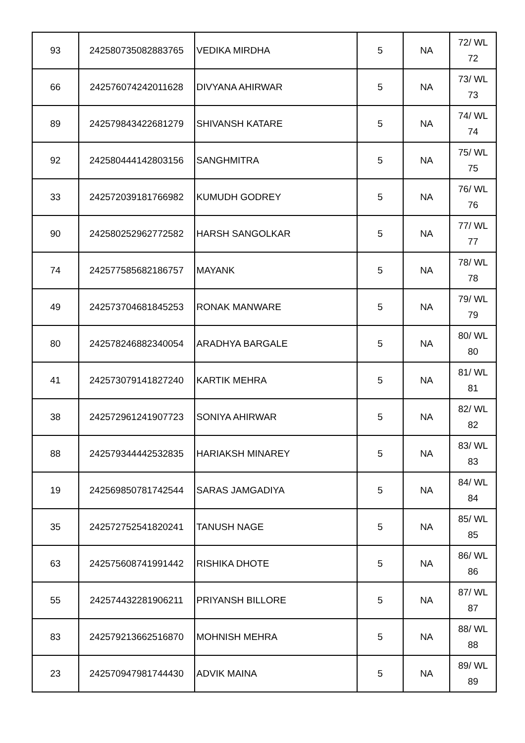| 93 | 242580735082883765 | VEDIKA MIRDHA | 5 | NA | 72/ WL 72 |
| 66 | 242576074242011628 | DIVYANA AHIRWAR | 5 | NA | 73/ WL 73 |
| 89 | 242579843422681279 | SHIVANSH KATARE | 5 | NA | 74/ WL 74 |
| 92 | 242580444142803156 | SANGHMITRA | 5 | NA | 75/ WL 75 |
| 33 | 242572039181766982 | KUMUDH GODREY | 5 | NA | 76/ WL 76 |
| 90 | 242580252962772582 | HARSH SANGOLKAR | 5 | NA | 77/ WL 77 |
| 74 | 242577585682186757 | MAYANK | 5 | NA | 78/ WL 78 |
| 49 | 242573704681845253 | RONAK MANWARE | 5 | NA | 79/ WL 79 |
| 80 | 242578246882340054 | ARADHYA BARGALE | 5 | NA | 80/ WL 80 |
| 41 | 242573079141827240 | KARTIK MEHRA | 5 | NA | 81/ WL 81 |
| 38 | 242572961241907723 | SONIYA AHIRWAR | 5 | NA | 82/ WL 82 |
| 88 | 242579344442532835 | HARIAKSH MINAREY | 5 | NA | 83/ WL 83 |
| 19 | 242569850781742544 | SARAS JAMGADIYA | 5 | NA | 84/ WL 84 |
| 35 | 242572752541820241 | TANUSH NAGE | 5 | NA | 85/ WL 85 |
| 63 | 242575608741991442 | RISHIKA DHOTE | 5 | NA | 86/ WL 86 |
| 55 | 242574432281906211 | PRIYANSH BILLORE | 5 | NA | 87/ WL 87 |
| 83 | 242579213662516870 | MOHNISH MEHRA | 5 | NA | 88/ WL 88 |
| 23 | 242570947981744430 | ADVIK MAINA | 5 | NA | 89/ WL 89 |